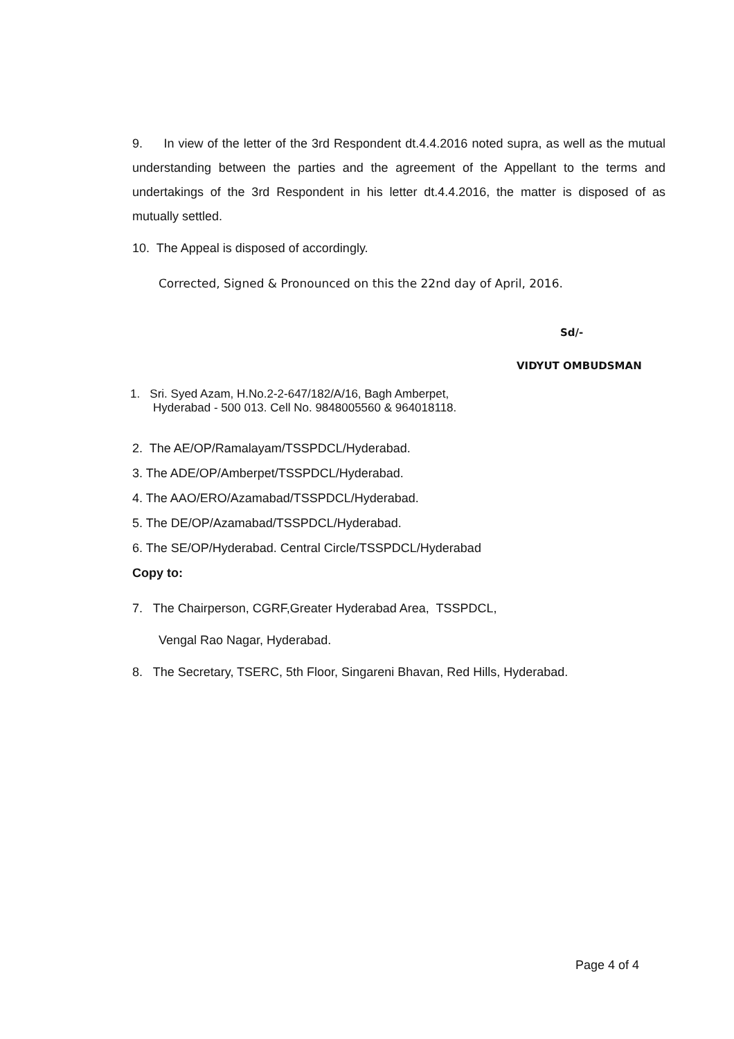9. In view of the letter of the 3rd Respondent dt.4.4.2016 noted supra, as well as the mutual understanding between the parties and the agreement of the Appellant to the terms and undertakings of the 3rd Respondent in his letter dt.4.4.2016, the matter is disposed of as mutually settled.
10. The Appeal is disposed of accordingly.
Corrected, Signed & Pronounced on this the 22nd day of April, 2016.
Sd/-
VIDYUT OMBUDSMAN
1. Sri. Syed Azam, H.No.2-2-647/182/A/16, Bagh Amberpet,
Hyderabad - 500 013. Cell No. 9848005560 & 964018118.
2. The AE/OP/Ramalayam/TSSPDCL/Hyderabad.
3. The ADE/OP/Amberpet/TSSPDCL/Hyderabad.
4. The AAO/ERO/Azamabad/TSSPDCL/Hyderabad.
5. The DE/OP/Azamabad/TSSPDCL/Hyderabad.
6. The SE/OP/Hyderabad. Central Circle/TSSPDCL/Hyderabad
Copy to:
7. The Chairperson, CGRF,Greater Hyderabad Area, TSSPDCL,
Vengal Rao Nagar, Hyderabad.
8. The Secretary, TSERC, 5th Floor, Singareni Bhavan, Red Hills, Hyderabad.
Page 4 of 4